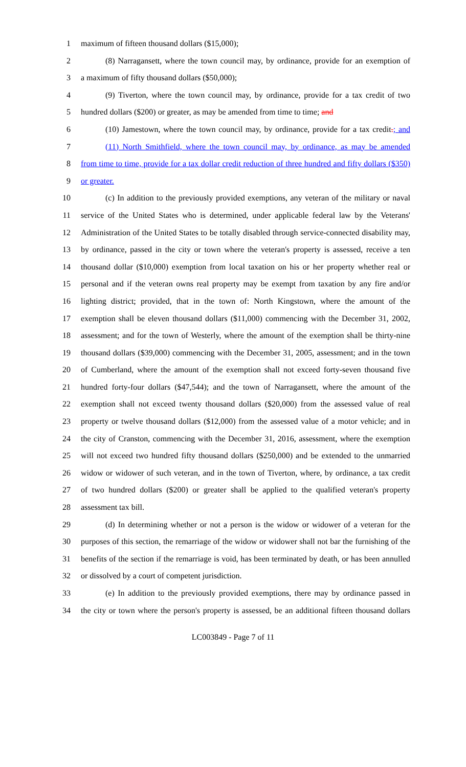1 maximum of fifteen thousand dollars ($15,000);
2 (8) Narragansett, where the town council may, by ordinance, provide for an exemption of
3 a maximum of fifty thousand dollars ($50,000);
4 (9) Tiverton, where the town council may, by ordinance, provide for a tax credit of two
5 hundred dollars ($200) or greater, as may be amended from time to time; and
6 (10) Jamestown, where the town council may, by ordinance, provide for a tax credit.; and
7 (11) North Smithfield, where the town council may, by ordinance, as may be amended
8 from time to time, provide for a tax dollar credit reduction of three hundred and fifty dollars ($350)
9 or greater.
10 (c) In addition to the previously provided exemptions, any veteran of the military or naval
11 service of the United States who is determined, under applicable federal law by the Veterans'
12 Administration of the United States to be totally disabled through service-connected disability may,
13 by ordinance, passed in the city or town where the veteran's property is assessed, receive a ten
14 thousand dollar ($10,000) exemption from local taxation on his or her property whether real or
15 personal and if the veteran owns real property may be exempt from taxation by any fire and/or
16 lighting district; provided, that in the town of: North Kingstown, where the amount of the
17 exemption shall be eleven thousand dollars ($11,000) commencing with the December 31, 2002,
18 assessment; and for the town of Westerly, where the amount of the exemption shall be thirty-nine
19 thousand dollars ($39,000) commencing with the December 31, 2005, assessment; and in the town
20 of Cumberland, where the amount of the exemption shall not exceed forty-seven thousand five
21 hundred forty-four dollars ($47,544); and the town of Narragansett, where the amount of the
22 exemption shall not exceed twenty thousand dollars ($20,000) from the assessed value of real
23 property or twelve thousand dollars ($12,000) from the assessed value of a motor vehicle; and in
24 the city of Cranston, commencing with the December 31, 2016, assessment, where the exemption
25 will not exceed two hundred fifty thousand dollars ($250,000) and be extended to the unmarried
26 widow or widower of such veteran, and in the town of Tiverton, where, by ordinance, a tax credit
27 of two hundred dollars ($200) or greater shall be applied to the qualified veteran's property
28 assessment tax bill.
29 (d) In determining whether or not a person is the widow or widower of a veteran for the
30 purposes of this section, the remarriage of the widow or widower shall not bar the furnishing of the
31 benefits of the section if the remarriage is void, has been terminated by death, or has been annulled
32 or dissolved by a court of competent jurisdiction.
33 (e) In addition to the previously provided exemptions, there may by ordinance passed in
34 the city or town where the person's property is assessed, be an additional fifteen thousand dollars
LC003849 - Page 7 of 11